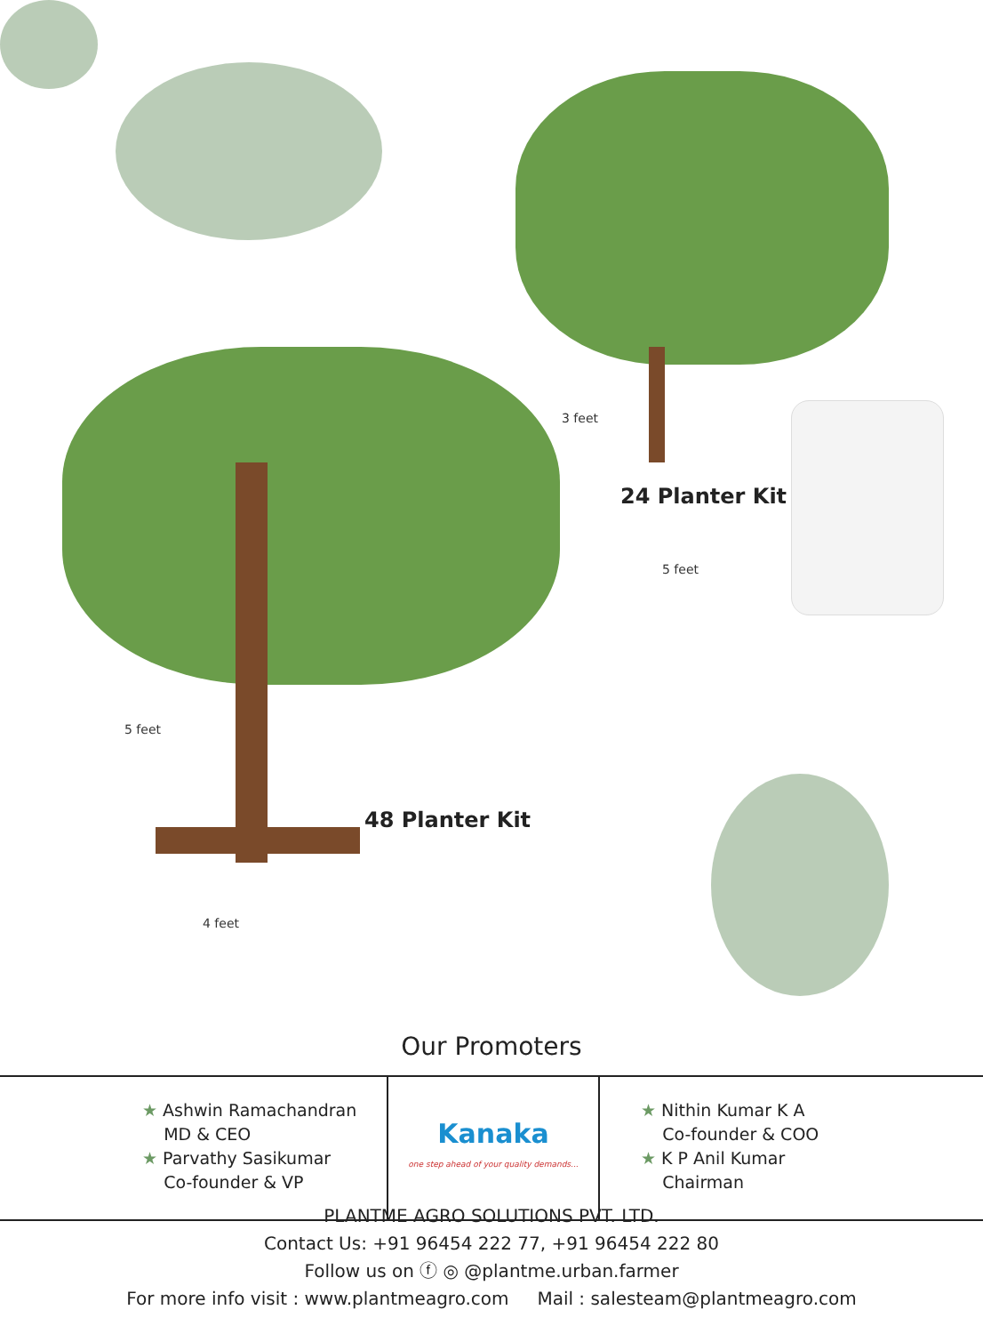3 feet
5 feet
5 feet
4 feet
24 Planter Kit
48 Planter Kit
Our Promoters
★ Ashwin Ramachandran
MD & CEO
★ Parvathy Sasikumar
Co-founder & VP
Kanaka
one step ahead of your quality demands...
★ Nithin Kumar K A
Co-founder & COO
★ K P Anil Kumar
Chairman
PLANTME AGRO SOLUTIONS PVT. LTD.
Contact Us: +91 96454 222 77, +91 96454 222 80
Follow us on ⓕ ◎ @plantme.urban.farmer
For more info visit : www.plantmeagro.com Mail : salesteam@plantmeagro.com